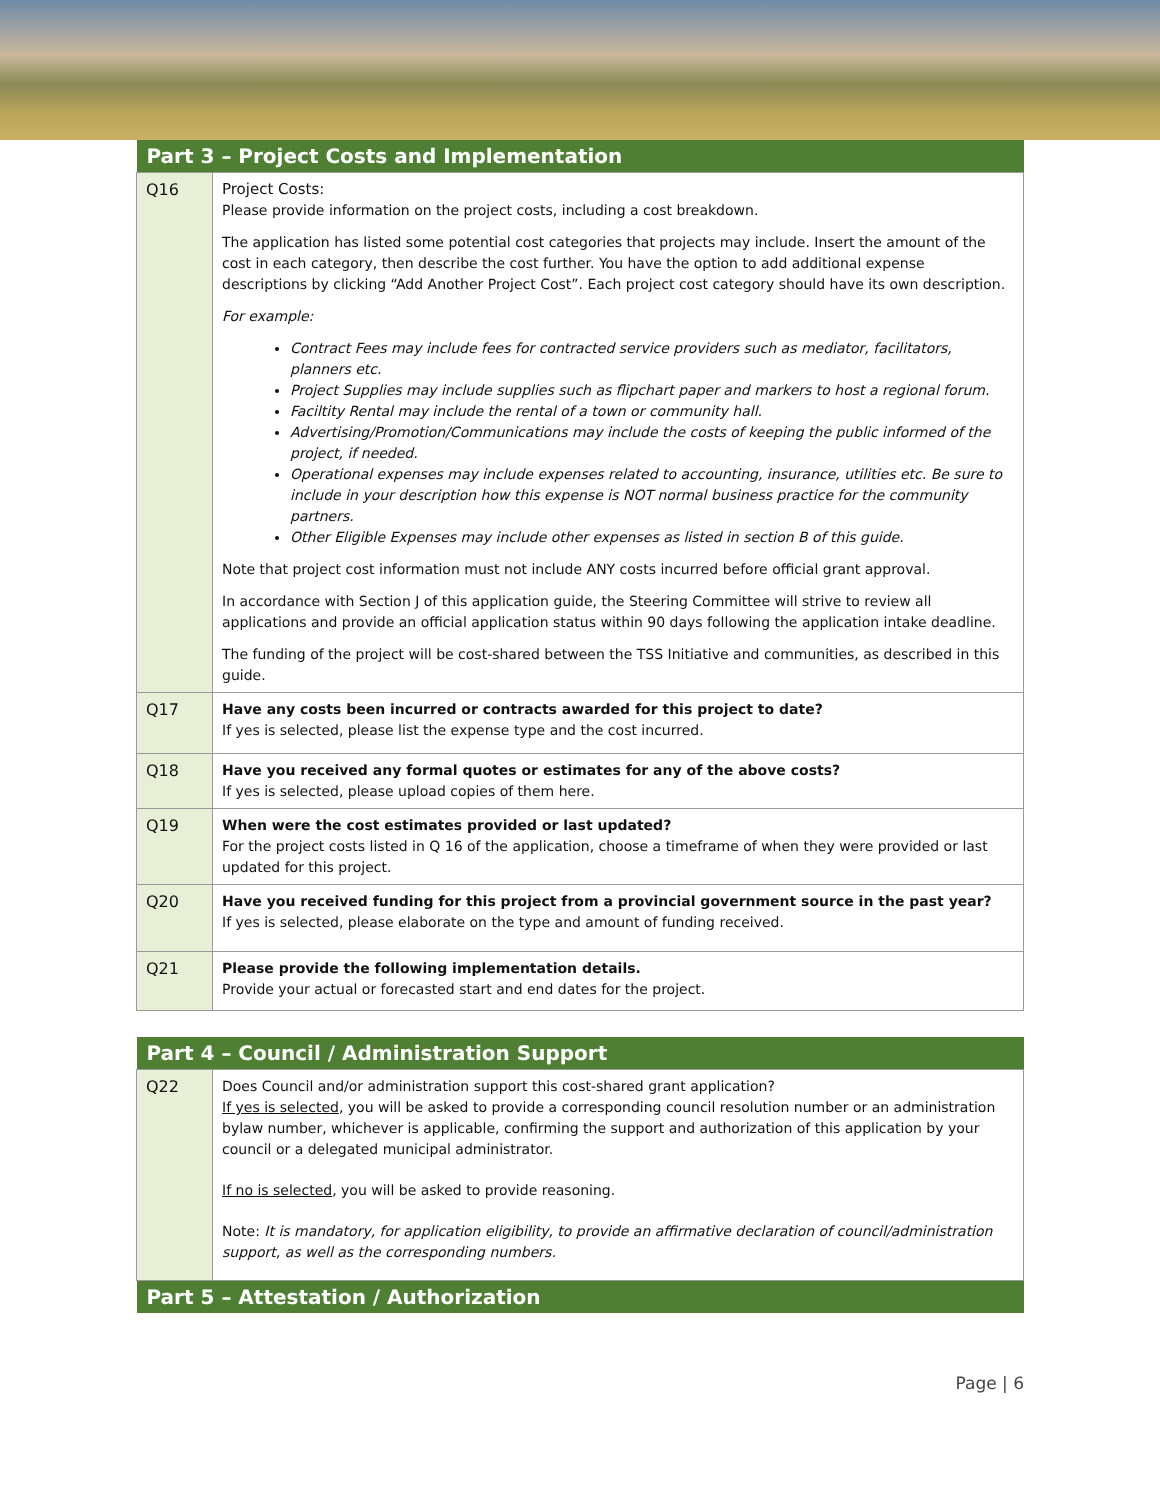| Part 3 – Project Costs and Implementation | |
| --- | --- |
| Q16 | Project Costs: Please provide information on the project costs, including a cost breakdown. The application has listed some potential cost categories that projects may include. Insert the amount of the cost in each category, then describe the cost further. You have the option to add additional expense descriptions by clicking “Add Another Project Cost”. Each project cost category should have its own description. For example: Contract Fees may include fees for contracted service providers such as mediator, facilitators, planners etc. Project Supplies may include supplies such as flipchart paper and markers to host a regional forum. Faciltity Rental may include the rental of a town or community hall. Advertising/Promotion/Communications may include the costs of keeping the public informed of the project, if needed. Operational expenses may include expenses related to accounting, insurance, utilities etc. Be sure to include in your description how this expense is NOT normal business practice for the community partners. Other Eligible Expenses may include other expenses as listed in section B of this guide. Note that project cost information must not include ANY costs incurred before official grant approval. In accordance with Section J of this application guide, the Steering Committee will strive to review all applications and provide an official application status within 90 days following the application intake deadline. The funding of the project will be cost-shared between the TSS Initiative and communities, as described in this guide. |
| Q17 | Have any costs been incurred or contracts awarded for this project to date? If yes is selected, please list the expense type and the cost incurred. |
| Q18 | Have you received any formal quotes or estimates for any of the above costs? If yes is selected, please upload copies of them here. |
| Q19 | When were the cost estimates provided or last updated? For the project costs listed in Q 16 of the application, choose a timeframe of when they were provided or last updated for this project. |
| Q20 | Have you received funding for this project from a provincial government source in the past year? If yes is selected, please elaborate on the type and amount of funding received. |
| Q21 | Please provide the following implementation details. Provide your actual or forecasted start and end dates for the project. |
| Part 4 – Council / Administration Support | |
| --- | --- |
| Q22 | Does Council and/or administration support this cost-shared grant application? If yes is selected , you will be asked to provide a corresponding council resolution number or an administration bylaw number, whichever is applicable, confirming the support and authorization of this application by your council or a delegated municipal administrator. If no is selected , you will be asked to provide reasoning. Note: It is mandatory, for application eligibility, to provide an affirmative declaration of council/administration support, as well as the corresponding numbers. |
| Part 5 – Attestation / Authorization | |
Page | 6